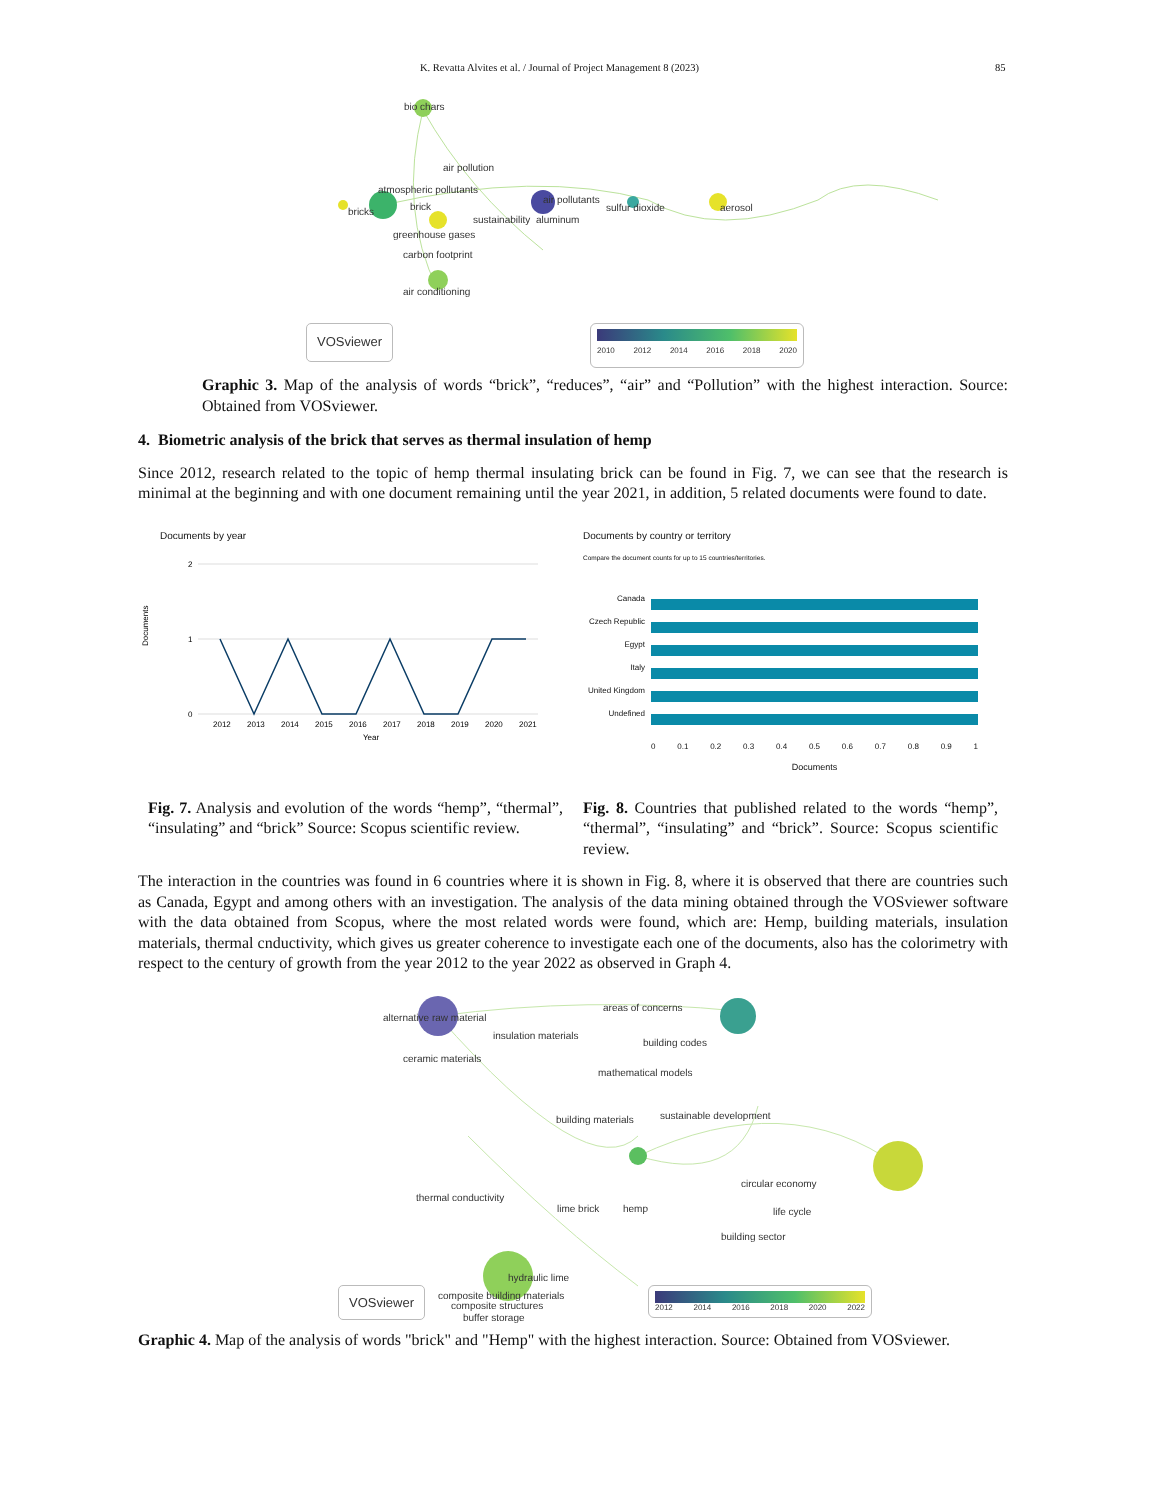K. Revatta Alvites et al. / Journal of Project Management 8 (2023) 85
bio chars
air pollution
atmospheric pollutants
bricks brick
air pollutants
sustainability aluminum
sulfur dioxide aerosol
greenhouse gases
carbon footprint
air conditioning
VOSviewer 2010 2012 2014 2016 2018 2020
Graphic 3. Map of the analysis of words “brick”, “reduces”, “air” and “Pollution” with the highest interaction. Source: Obtained from VOSviewer.
4. Biometric analysis of the brick that serves as thermal insulation of hemp
Since 2012, research related to the topic of hemp thermal insulating brick can be found in Fig. 7, we can see that the research is minimal at the beginning and with one document remaining until the year 2021, in addition, 5 related documents were found to date.
Documents by year
Documents
2
1
0
2012
2013
2014
2015
2016
2017
2018
2019
2020
2021
Year
Documents by country or territory
Compare the document counts for up to 15 countries/territories.
Canada
Czech Republic
Egypt
Italy
United Kingdom
Undefined
0 0.1 0.2 0.3 0.4 0.5 0.6 0.7 0.8 0.9 1
Documents
Fig. 7. Analysis and evolution of the words “hemp”, “thermal”, “insulating” and “brick” Source: Scopus scientific review.
Fig. 8. Countries that published related to the words “hemp”, “thermal”, “insulating” and “brick”. Source: Scopus scientific review.
The interaction in the countries was found in 6 countries where it is shown in Fig. 8, where it is observed that there are countries such as Canada, Egypt and among others with an investigation. The analysis of the data mining obtained through the VOSviewer software with the data obtained from Scopus, where the most related words were found, which are: Hemp, building materials, insulation materials, thermal cnductivity, which gives us greater coherence to investigate each one of the documents, also has the colorimetry with respect to the century of growth from the year 2012 to the year 2022 as observed in Graph 4.
alternative raw material
insulation materials
areas of concerns
building codes
ceramic materials
mathematical models
building materials sustainable development
circular economy
thermal conductivity
lime brick hemp life cycle
building sector
composite building materials
buffer storage
hydraulic lime
composite structures
VOSviewer 2012 2014 2016 2018 2020 2022
Graphic 4. Map of the analysis of words "brick" and "Hemp" with the highest interaction. Source: Obtained from VOSviewer.